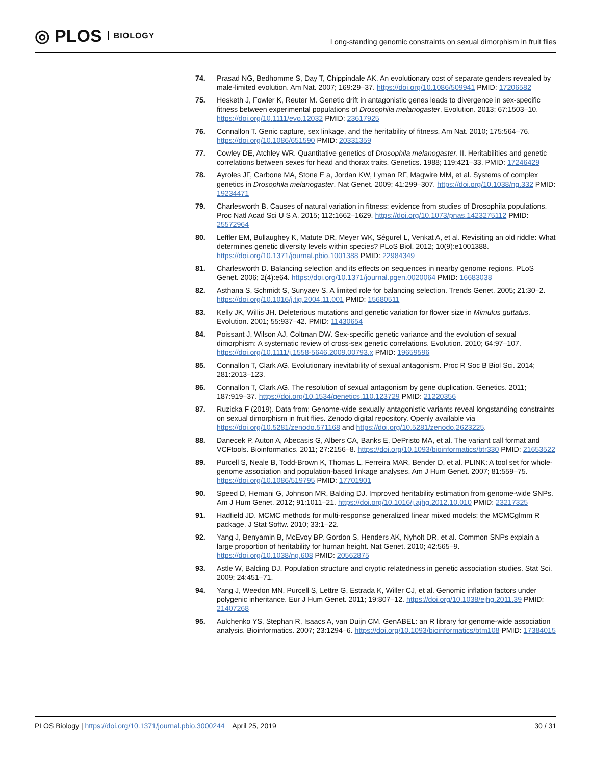◎ PLOS BIOLOGY
Long-standing genomic constraints on sexual dimorphism in fruit flies
74. Prasad NG, Bedhomme S, Day T, Chippindale AK. An evolutionary cost of separate genders revealed by male-limited evolution. Am Nat. 2007; 169:29–37. https://doi.org/10.1086/509941 PMID: 17206582
75. Hesketh J, Fowler K, Reuter M. Genetic drift in antagonistic genes leads to divergence in sex-specific fitness between experimental populations of Drosophila melanogaster. Evolution. 2013; 67:1503–10. https://doi.org/10.1111/evo.12032 PMID: 23617925
76. Connallon T. Genic capture, sex linkage, and the heritability of fitness. Am Nat. 2010; 175:564–76. https://doi.org/10.1086/651590 PMID: 20331359
77. Cowley DE, Atchley WR. Quantitative genetics of Drosophila melanogaster. II. Heritabilities and genetic correlations between sexes for head and thorax traits. Genetics. 1988; 119:421–33. PMID: 17246429
78. Ayroles JF, Carbone MA, Stone E a, Jordan KW, Lyman RF, Magwire MM, et al. Systems of complex genetics in Drosophila melanogaster. Nat Genet. 2009; 41:299–307. https://doi.org/10.1038/ng.332 PMID: 19234471
79. Charlesworth B. Causes of natural variation in fitness: evidence from studies of Drosophila populations. Proc Natl Acad Sci U S A. 2015; 112:1662–1629. https://doi.org/10.1073/pnas.1423275112 PMID: 25572964
80. Leffler EM, Bullaughey K, Matute DR, Meyer WK, Ségurel L, Venkat A, et al. Revisiting an old riddle: What determines genetic diversity levels within species? PLoS Biol. 2012; 10(9):e1001388. https://doi.org/10.1371/journal.pbio.1001388 PMID: 22984349
81. Charlesworth D. Balancing selection and its effects on sequences in nearby genome regions. PLoS Genet. 2006; 2(4):e64. https://doi.org/10.1371/journal.pgen.0020064 PMID: 16683038
82. Asthana S, Schmidt S, Sunyaev S. A limited role for balancing selection. Trends Genet. 2005; 21:30–2. https://doi.org/10.1016/j.tig.2004.11.001 PMID: 15680511
83. Kelly JK, Willis JH. Deleterious mutations and genetic variation for flower size in Mimulus guttatus. Evolution. 2001; 55:937–42. PMID: 11430654
84. Poissant J, Wilson AJ, Coltman DW. Sex-specific genetic variance and the evolution of sexual dimorphism: A systematic review of cross-sex genetic correlations. Evolution. 2010; 64:97–107. https://doi.org/10.1111/j.1558-5646.2009.00793.x PMID: 19659596
85. Connallon T, Clark AG. Evolutionary inevitability of sexual antagonism. Proc R Soc B Biol Sci. 2014; 281:2013–123.
86. Connallon T, Clark AG. The resolution of sexual antagonism by gene duplication. Genetics. 2011; 187:919–37. https://doi.org/10.1534/genetics.110.123729 PMID: 21220356
87. Ruzicka F (2019). Data from: Genome-wide sexually antagonistic variants reveal longstanding constraints on sexual dimorphism in fruit flies. Zenodo digital repository. Openly available via https://doi.org/10.5281/zenodo.571168 and https://doi.org/10.5281/zenodo.2623225.
88. Danecek P, Auton A, Abecasis G, Albers CA, Banks E, DePristo MA, et al. The variant call format and VCFtools. Bioinformatics. 2011; 27:2156–8. https://doi.org/10.1093/bioinformatics/btr330 PMID: 21653522
89. Purcell S, Neale B, Todd-Brown K, Thomas L, Ferreira MAR, Bender D, et al. PLINK: A tool set for whole-genome association and population-based linkage analyses. Am J Hum Genet. 2007; 81:559–75. https://doi.org/10.1086/519795 PMID: 17701901
90. Speed D, Hemani G, Johnson MR, Balding DJ. Improved heritability estimation from genome-wide SNPs. Am J Hum Genet. 2012; 91:1011–21. https://doi.org/10.1016/j.ajhg.2012.10.010 PMID: 23217325
91. Hadfield JD. MCMC methods for multi-response generalized linear mixed models: the MCMCglmm R package. J Stat Softw. 2010; 33:1–22.
92. Yang J, Benyamin B, McEvoy BP, Gordon S, Henders AK, Nyholt DR, et al. Common SNPs explain a large proportion of heritability for human height. Nat Genet. 2010; 42:565–9. https://doi.org/10.1038/ng.608 PMID: 20562875
93. Astle W, Balding DJ. Population structure and cryptic relatedness in genetic association studies. Stat Sci. 2009; 24:451–71.
94. Yang J, Weedon MN, Purcell S, Lettre G, Estrada K, Willer CJ, et al. Genomic inflation factors under polygenic inheritance. Eur J Hum Genet. 2011; 19:807–12. https://doi.org/10.1038/ejhg.2011.39 PMID: 21407268
95. Aulchenko YS, Stephan R, Isaacs A, van Duijn CM. GenABEL: an R library for genome-wide association analysis. Bioinformatics. 2007; 23:1294–6. https://doi.org/10.1093/bioinformatics/btm108 PMID: 17384015
PLOS Biology | https://doi.org/10.1371/journal.pbio.3000244 April 25, 2019
30 / 31